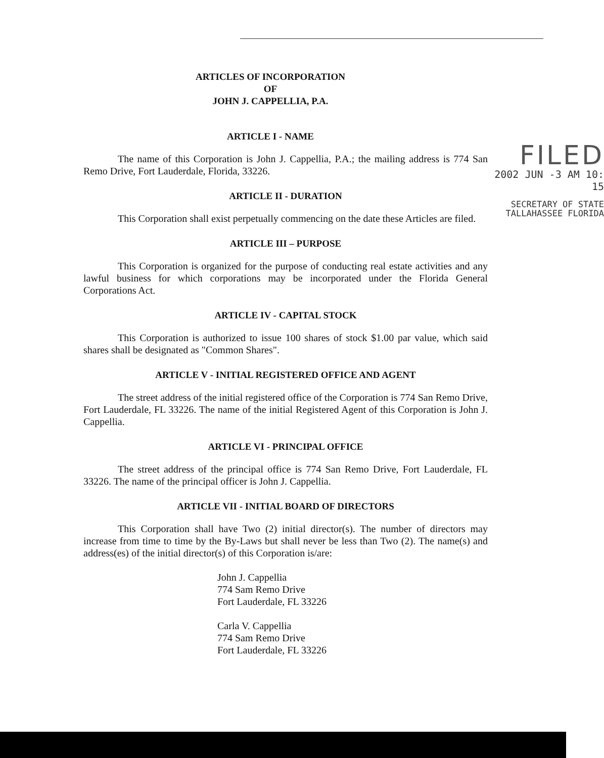ARTICLES OF INCORPORATION
OF
JOHN J. CAPPELLIA, P.A.
FILED
2002 JUN -3 AM 10: 15
SECRETARY OF STATE
TALLAHASSEE FLORIDA
ARTICLE I - NAME
The name of this Corporation is John J. Cappellia, P.A.; the mailing address is 774 San Remo Drive, Fort Lauderdale, Florida, 33226.
ARTICLE II - DURATION
This Corporation shall exist perpetually commencing on the date these Articles are filed.
ARTICLE III – PURPOSE
This Corporation is organized for the purpose of conducting real estate activities and any lawful business for which corporations may be incorporated under the Florida General Corporations Act.
ARTICLE IV - CAPITAL STOCK
This Corporation is authorized to issue 100 shares of stock $1.00 par value, which said shares shall be designated as "Common Shares".
ARTICLE V - INITIAL REGISTERED OFFICE AND AGENT
The street address of the initial registered office of the Corporation is 774 San Remo Drive, Fort Lauderdale, FL 33226. The name of the initial Registered Agent of this Corporation is John J. Cappellia.
ARTICLE VI - PRINCIPAL OFFICE
The street address of the principal office is 774 San Remo Drive, Fort Lauderdale, FL 33226. The name of the principal officer is John J. Cappellia.
ARTICLE VII - INITIAL BOARD OF DIRECTORS
This Corporation shall have Two (2) initial director(s). The number of directors may increase from time to time by the By-Laws but shall never be less than Two (2). The name(s) and address(es) of the initial director(s) of this Corporation is/are:
John J. Cappellia
774 Sam Remo Drive
Fort Lauderdale, FL 33226
Carla V. Cappellia
774 Sam Remo Drive
Fort Lauderdale, FL 33226